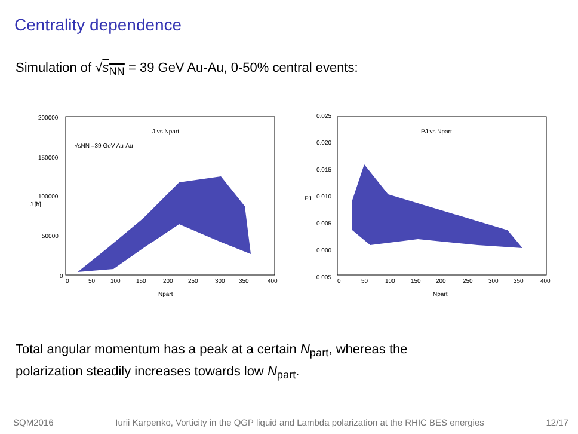Centrality dependence
Simulation of √s<sub>NN</sub> = 39 GeV Au-Au, 0-50% central events:
200000
150000
100000
50000
0
0
50
100
150
200
250
300
350
400
Npart
J [ħ]
J vs Npart
√sNN =39 GeV Au-Au
0.025
0.020
0.015
0.010
0.005
0.000
−0.005
0
50
100
150
200
250
300
350
400
Npart
PJ
PJ vs Npart
Total angular momentum has a peak at a certain N<sub>part</sub>, whereas the
polarization steadily increases towards low N<sub>part</sub>.
SQM2016 Iurii Karpenko, Vorticity in the QGP liquid and Lambda polarization at the RHIC BES energies 12/17